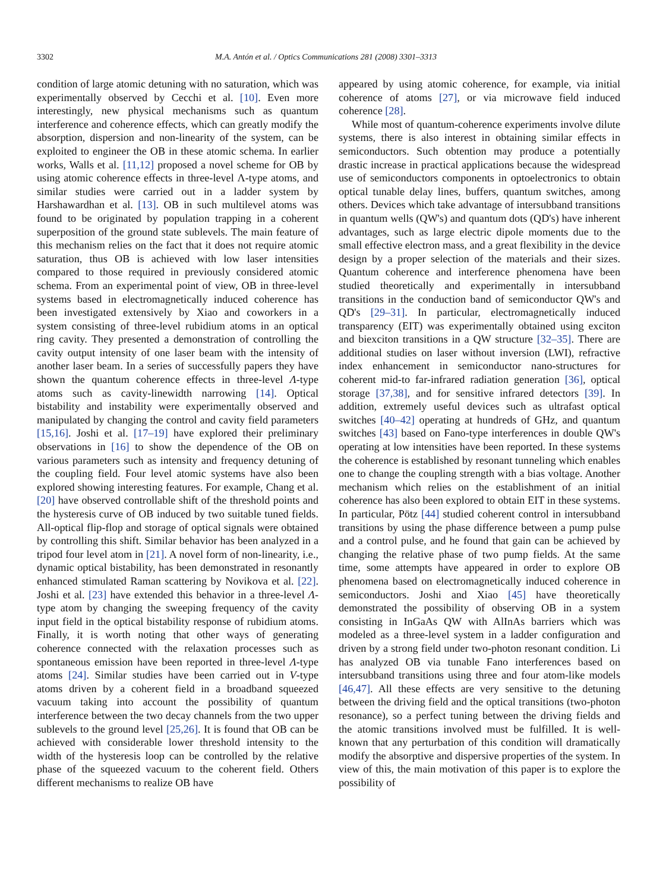3302 M.A. Antón et al. / Optics Communications 281 (2008) 3301–3313
condition of large atomic detuning with no saturation, which was experimentally observed by Cecchi et al. [10]. Even more interestingly, new physical mechanisms such as quantum interference and coherence effects, which can greatly modify the absorption, dispersion and non-linearity of the system, can be exploited to engineer the OB in these atomic schema. In earlier works, Walls et al. [11,12] proposed a novel scheme for OB by using atomic coherence effects in three-level Λ-type atoms, and similar studies were carried out in a ladder system by Harshawardhan et al. [13]. OB in such multilevel atoms was found to be originated by population trapping in a coherent superposition of the ground state sublevels. The main feature of this mechanism relies on the fact that it does not require atomic saturation, thus OB is achieved with low laser intensities compared to those required in previously considered atomic schema. From an experimental point of view, OB in three-level systems based in electromagnetically induced coherence has been investigated extensively by Xiao and coworkers in a system consisting of three-level rubidium atoms in an optical ring cavity. They presented a demonstration of controlling the cavity output intensity of one laser beam with the intensity of another laser beam. In a series of successfully papers they have shown the quantum coherence effects in three-level Λ-type atoms such as cavity-linewidth narrowing [14]. Optical bistability and instability were experimentally observed and manipulated by changing the control and cavity field parameters [15,16]. Joshi et al. [17–19] have explored their preliminary observations in [16] to show the dependence of the OB on various parameters such as intensity and frequency detuning of the coupling field. Four level atomic systems have also been explored showing interesting features. For example, Chang et al. [20] have observed controllable shift of the threshold points and the hysteresis curve of OB induced by two suitable tuned fields. All-optical flip-flop and storage of optical signals were obtained by controlling this shift. Similar behavior has been analyzed in a tripod four level atom in [21]. A novel form of non-linearity, i.e., dynamic optical bistability, has been demonstrated in resonantly enhanced stimulated Raman scattering by Novikova et al. [22]. Joshi et al. [23] have extended this behavior in a three-level Λ-type atom by changing the sweeping frequency of the cavity input field in the optical bistability response of rubidium atoms. Finally, it is worth noting that other ways of generating coherence connected with the relaxation processes such as spontaneous emission have been reported in three-level Λ-type atoms [24]. Similar studies have been carried out in V-type atoms driven by a coherent field in a broadband squeezed vacuum taking into account the possibility of quantum interference between the two decay channels from the two upper sublevels to the ground level [25,26]. It is found that OB can be achieved with considerable lower threshold intensity to the width of the hysteresis loop can be controlled by the relative phase of the squeezed vacuum to the coherent field. Others different mechanisms to realize OB have
appeared by using atomic coherence, for example, via initial coherence of atoms [27], or via microwave field induced coherence [28].
While most of quantum-coherence experiments involve dilute systems, there is also interest in obtaining similar effects in semiconductors. Such obtention may produce a potentially drastic increase in practical applications because the widespread use of semiconductors components in optoelectronics to obtain optical tunable delay lines, buffers, quantum switches, among others. Devices which take advantage of intersubband transitions in quantum wells (QW's) and quantum dots (QD's) have inherent advantages, such as large electric dipole moments due to the small effective electron mass, and a great flexibility in the device design by a proper selection of the materials and their sizes. Quantum coherence and interference phenomena have been studied theoretically and experimentally in intersubband transitions in the conduction band of semiconductor QW's and QD's [29–31]. In particular, electromagnetically induced transparency (EIT) was experimentally obtained using exciton and biexciton transitions in a QW structure [32–35]. There are additional studies on laser without inversion (LWI), refractive index enhancement in semiconductor nano-structures for coherent mid-to far-infrared radiation generation [36], optical storage [37,38], and for sensitive infrared detectors [39]. In addition, extremely useful devices such as ultrafast optical switches [40–42] operating at hundreds of GHz, and quantum switches [43] based on Fano-type interferences in double QW's operating at low intensities have been reported. In these systems the coherence is established by resonant tunneling which enables one to change the coupling strength with a bias voltage. Another mechanism which relies on the establishment of an initial coherence has also been explored to obtain EIT in these systems. In particular, Pötz [44] studied coherent control in intersubband transitions by using the phase difference between a pump pulse and a control pulse, and he found that gain can be achieved by changing the relative phase of two pump fields. At the same time, some attempts have appeared in order to explore OB phenomena based on electromagnetically induced coherence in semiconductors. Joshi and Xiao [45] have theoretically demonstrated the possibility of observing OB in a system consisting in InGaAs QW with AlInAs barriers which was modeled as a three-level system in a ladder configuration and driven by a strong field under two-photon resonant condition. Li has analyzed OB via tunable Fano interferences based on intersubband transitions using three and four atom-like models [46,47]. All these effects are very sensitive to the detuning between the driving field and the optical transitions (two-photon resonance), so a perfect tuning between the driving fields and the atomic transitions involved must be fulfilled. It is well-known that any perturbation of this condition will dramatically modify the absorptive and dispersive properties of the system. In view of this, the main motivation of this paper is to explore the possibility of